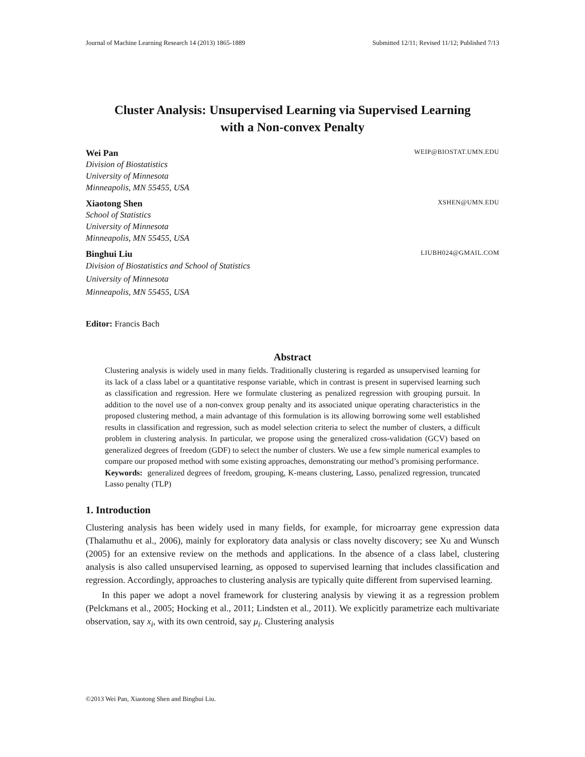Journal of Machine Learning Research 14 (2013) 1865-1889 Submitted 12/11; Revised 11/12; Published 7/13
Cluster Analysis: Unsupervised Learning via Supervised Learning
with a Non-convex Penalty
Wei Pan WEIP@BIOSTAT.UMN.EDU
Division of Biostatistics
University of Minnesota
Minneapolis, MN 55455, USA
Xiaotong Shen XSHEN@UMN.EDU
School of Statistics
University of Minnesota
Minneapolis, MN 55455, USA
Binghui Liu LIUBH024@GMAIL.COM
Division of Biostatistics and School of Statistics
University of Minnesota
Minneapolis, MN 55455, USA
Editor: Francis Bach
Abstract
Clustering analysis is widely used in many fields. Traditionally clustering is regarded as unsupervised learning for its lack of a class label or a quantitative response variable, which in contrast is present in supervised learning such as classification and regression. Here we formulate clustering as penalized regression with grouping pursuit. In addition to the novel use of a non-convex group penalty and its associated unique operating characteristics in the proposed clustering method, a main advantage of this formulation is its allowing borrowing some well established results in classification and regression, such as model selection criteria to select the number of clusters, a difficult problem in clustering analysis. In particular, we propose using the generalized cross-validation (GCV) based on generalized degrees of freedom (GDF) to select the number of clusters. We use a few simple numerical examples to compare our proposed method with some existing approaches, demonstrating our method’s promising performance.
Keywords: generalized degrees of freedom, grouping, K-means clustering, Lasso, penalized regression, truncated Lasso penalty (TLP)
1. Introduction
Clustering analysis has been widely used in many fields, for example, for microarray gene expression data (Thalamuthu et al., 2006), mainly for exploratory data analysis or class novelty discovery; see Xu and Wunsch (2005) for an extensive review on the methods and applications. In the absence of a class label, clustering analysis is also called unsupervised learning, as opposed to supervised learning that includes classification and regression. Accordingly, approaches to clustering analysis are typically quite different from supervised learning.
In this paper we adopt a novel framework for clustering analysis by viewing it as a regression problem (Pelckmans et al., 2005; Hocking et al., 2011; Lindsten et al., 2011). We explicitly parametrize each multivariate observation, say x<sub>i</sub>, with its own centroid, say μ<sub>i</sub>. Clustering analysis
©2013 Wei Pan, Xiaotong Shen and Binghui Liu.